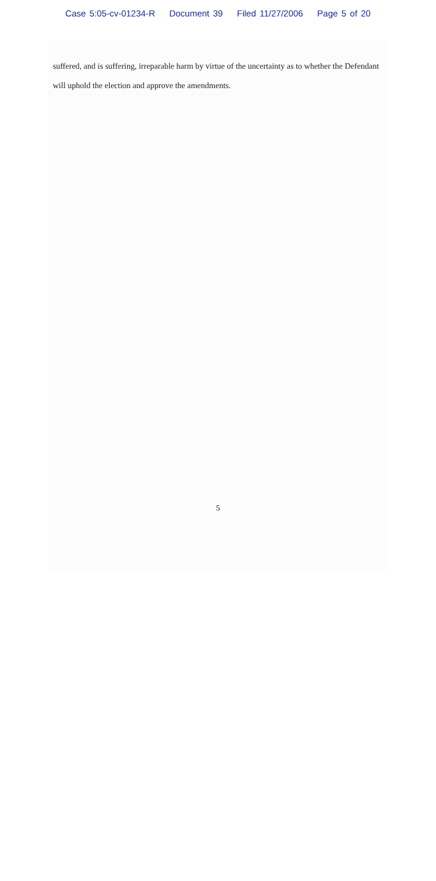Case 5:05-cv-01234-R Document 39 Filed 11/27/2006 Page 5 of 20
suffered, and is suffering, irreparable harm by virtue of the uncertainty as to whether the Defendant will uphold the election and approve the amendments.
5